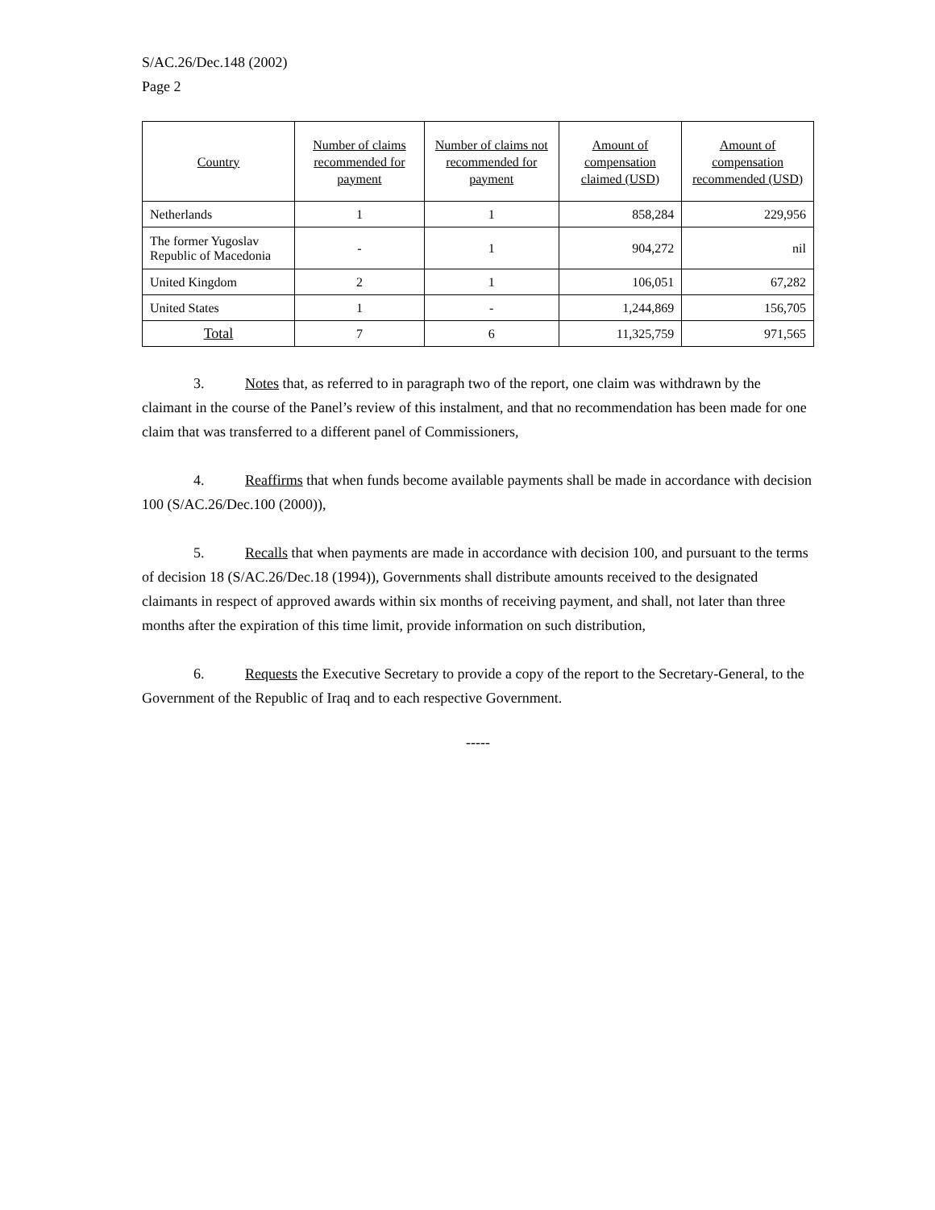S/AC.26/Dec.148 (2002)
Page 2
| Country | Number of claims recommended for payment | Number of claims not recommended for payment | Amount of compensation claimed (USD) | Amount of compensation recommended (USD) |
| --- | --- | --- | --- | --- |
| Netherlands | 1 | 1 | 858,284 | 229,956 |
| The former Yugoslav Republic of Macedonia | - | 1 | 904,272 | nil |
| United Kingdom | 2 | 1 | 106,051 | 67,282 |
| United States | 1 | - | 1,244,869 | 156,705 |
| Total | 7 | 6 | 11,325,759 | 971,565 |
3. Notes that, as referred to in paragraph two of the report, one claim was withdrawn by the claimant in the course of the Panel’s review of this instalment, and that no recommendation has been made for one claim that was transferred to a different panel of Commissioners,
4. Reaffirms that when funds become available payments shall be made in accordance with decision 100 (S/AC.26/Dec.100 (2000)),
5. Recalls that when payments are made in accordance with decision 100, and pursuant to the terms of decision 18 (S/AC.26/Dec.18 (1994)), Governments shall distribute amounts received to the designated claimants in respect of approved awards within six months of receiving payment, and shall, not later than three months after the expiration of this time limit, provide information on such distribution,
6. Requests the Executive Secretary to provide a copy of the report to the Secretary-General, to the Government of the Republic of Iraq and to each respective Government.
-----